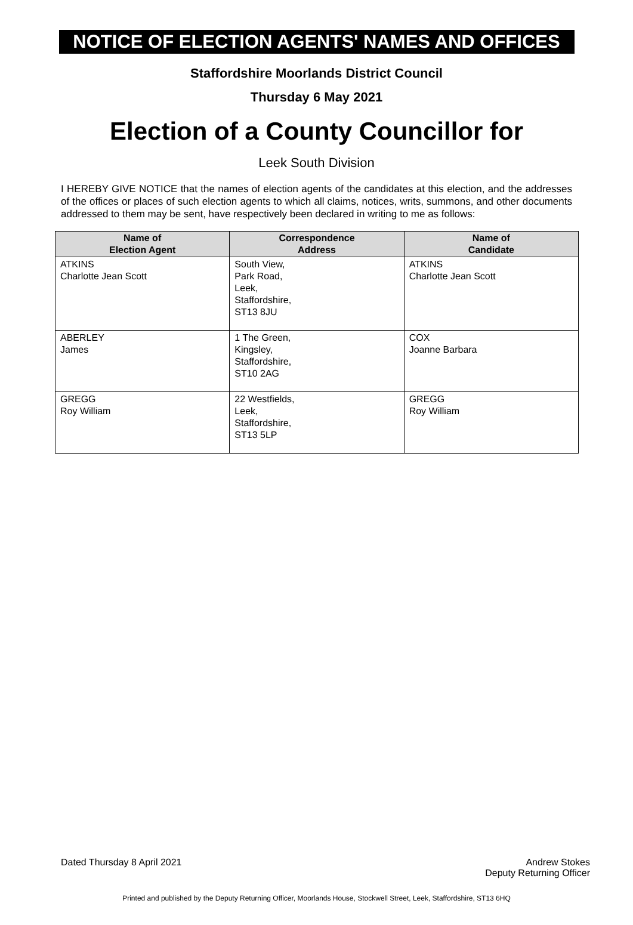NOTICE OF ELECTION AGENTS' NAMES AND OFFICES
Staffordshire Moorlands District Council
Thursday 6 May 2021
Election of a County Councillor for
Leek South Division
I HEREBY GIVE NOTICE that the names of election agents of the candidates at this election, and the addresses of the offices or places of such election agents to which all claims, notices, writs, summons, and other documents addressed to them may be sent, have respectively been declared in writing to me as follows:
| Name of Election Agent | Correspondence Address | Name of Candidate |
| --- | --- | --- |
| ATKINS Charlotte Jean Scott | South View, Park Road, Leek, Staffordshire, ST13 8JU | ATKINS Charlotte Jean Scott |
| ABERLEY James | 1 The Green, Kingsley, Staffordshire, ST10 2AG | COX Joanne Barbara |
| GREGG Roy William | 22 Westfields, Leek, Staffordshire, ST13 5LP | GREGG Roy William |
Dated Thursday 8 April 2021 Andrew Stokes
Deputy Returning Officer
Printed and published by the Deputy Returning Officer, Moorlands House, Stockwell Street, Leek, Staffordshire, ST13 6HQ